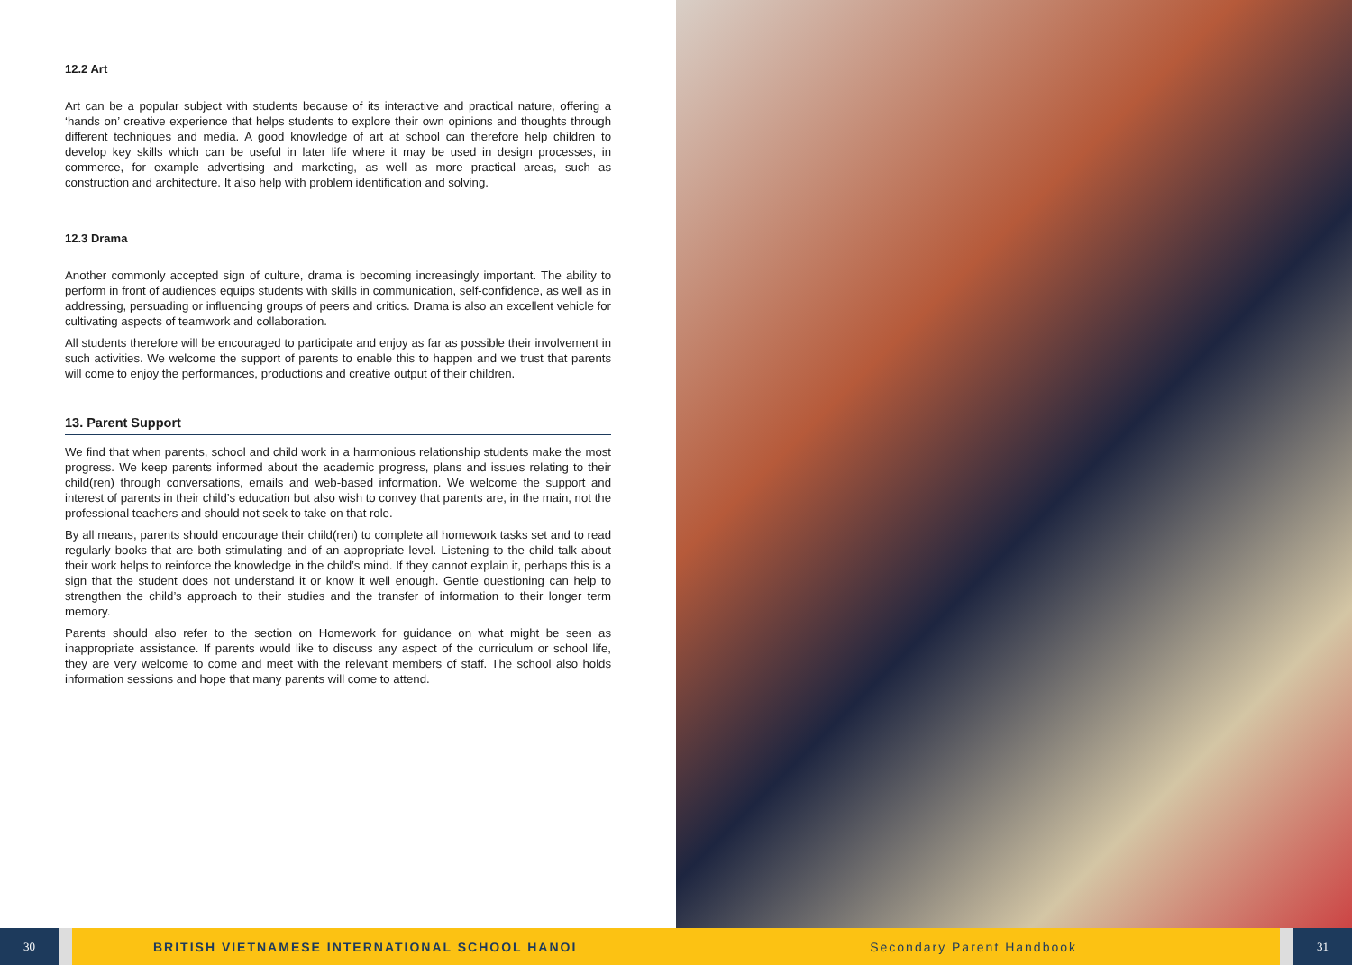12.2 Art
Art can be a popular subject with students because of its interactive and practical nature, offering a ‘hands on’ creative experience that helps students to explore their own opinions and thoughts through different techniques and media. A good knowledge of art at school can therefore help children to develop key skills which can be useful in later life where it may be used in design processes, in commerce, for example advertising and marketing, as well as more practical areas, such as construction and architecture. It also help with problem identification and solving.
12.3 Drama
Another commonly accepted sign of culture, drama is becoming increasingly important. The ability to perform in front of audiences equips students with skills in communication, self-confidence, as well as in addressing, persuading or influencing groups of peers and critics. Drama is also an excellent vehicle for cultivating aspects of teamwork and collaboration.
All students therefore will be encouraged to participate and enjoy as far as possible their involvement in such activities. We welcome the support of parents to enable this to happen and we trust that parents will come to enjoy the performances, productions and creative output of their children.
13. Parent Support
We find that when parents, school and child work in a harmonious relationship students make the most progress. We keep parents informed about the academic progress, plans and issues relating to their child(ren) through conversations, emails and web-based information. We welcome the support and interest of parents in their child’s education but also wish to convey that parents are, in the main, not the professional teachers and should not seek to take on that role.
By all means, parents should encourage their child(ren) to complete all homework tasks set and to read regularly books that are both stimulating and of an appropriate level. Listening to the child talk about their work helps to reinforce the knowledge in the child’s mind. If they cannot explain it, perhaps this is a sign that the student does not understand it or know it well enough. Gentle questioning can help to strengthen the child’s approach to their studies and the transfer of information to their longer term memory.
Parents should also refer to the section on Homework for guidance on what might be seen as inappropriate assistance. If parents would like to discuss any aspect of the curriculum or school life, they are very welcome to come and meet with the relevant members of staff. The school also holds information sessions and hope that many parents will come to attend.
30
BRITISH VIETNAMESE INTERNATIONAL SCHOOL HANOI Secondary Parent Handbook
31